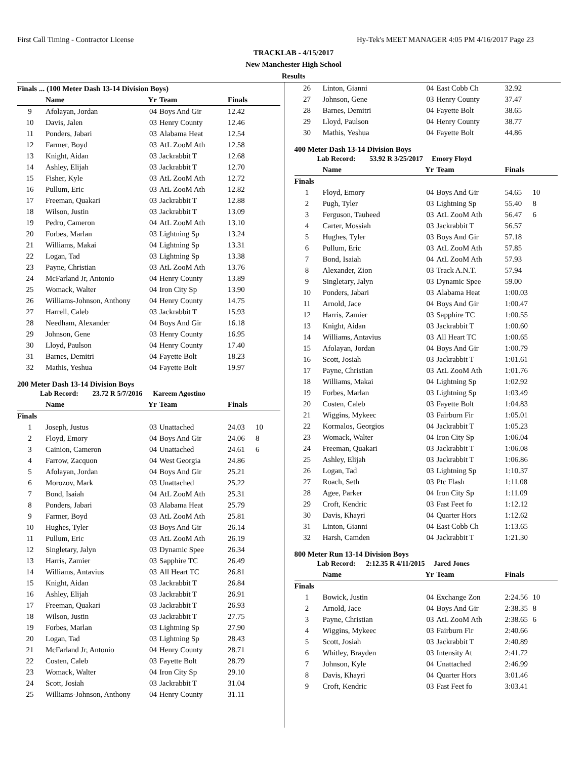First Call Timing - Contractor License Hy-Tek's MEET MANAGER 4:05 PM 4/16/2017 Page 23
TRACKLAB - 4/15/2017
New Manchester High School
Results
Finals ... (100 Meter Dash 13-14 Division Boys)
| | Name | Yr | Team | Finals | |
| --- | --- | --- | --- | --- | --- |
| 9 | Afolayan, Jordan | 04 | Boys And Gir | 12.42 | |
| 10 | Davis, Jalen | 03 | Henry County | 12.46 | |
| 11 | Ponders, Jabari | 03 | Alabama Heat | 12.54 | |
| 12 | Farmer, Boyd | 03 | AtL ZooM Ath | 12.58 | |
| 13 | Knight, Aidan | 03 | Jackrabbit T | 12.68 | |
| 14 | Ashley, Elijah | 03 | Jackrabbit T | 12.70 | |
| 15 | Fisher, Kyle | 03 | AtL ZooM Ath | 12.72 | |
| 16 | Pullum, Eric | 03 | AtL ZooM Ath | 12.82 | |
| 17 | Freeman, Quakari | 03 | Jackrabbit T | 12.88 | |
| 18 | Wilson, Justin | 03 | Jackrabbit T | 13.09 | |
| 19 | Pedro, Cameron | 04 | AtL ZooM Ath | 13.10 | |
| 20 | Forbes, Marlan | 03 | Lightning Sp | 13.24 | |
| 21 | Williams, Makai | 04 | Lightning Sp | 13.31 | |
| 22 | Logan, Tad | 03 | Lightning Sp | 13.38 | |
| 23 | Payne, Christian | 03 | AtL ZooM Ath | 13.76 | |
| 24 | McFarland Jr, Antonio | 04 | Henry County | 13.89 | |
| 25 | Womack, Walter | 04 | Iron City Sp | 13.90 | |
| 26 | Williams-Johnson, Anthony | 04 | Henry County | 14.75 | |
| 27 | Harrell, Caleb | 03 | Jackrabbit T | 15.93 | |
| 28 | Needham, Alexander | 04 | Boys And Gir | 16.18 | |
| 29 | Johnson, Gene | 03 | Henry County | 16.95 | |
| 30 | Lloyd, Paulson | 04 | Henry County | 17.40 | |
| 31 | Barnes, Demitri | 04 | Fayette Bolt | 18.23 | |
| 32 | Mathis, Yeshua | 04 | Fayette Bolt | 19.97 | |
200 Meter Dash 13-14 Division Boys
Lab Record: 23.72 R 5/7/2016 Kareem Agostino
| | Name | Yr | Team | Finals | |
| --- | --- | --- | --- | --- | --- |
| Finals | | | | | |
| 1 | Joseph, Justus | 03 | Unattached | 24.03 | 10 |
| 2 | Floyd, Emory | 04 | Boys And Gir | 24.06 | 8 |
| 3 | Cainion, Cameron | 04 | Unattached | 24.61 | 6 |
| 4 | Farrow, Zacquon | 04 | West Georgia | 24.86 | |
| 5 | Afolayan, Jordan | 04 | Boys And Gir | 25.21 | |
| 6 | Morozov, Mark | 03 | Unattached | 25.22 | |
| 7 | Bond, Isaiah | 04 | AtL ZooM Ath | 25.31 | |
| 8 | Ponders, Jabari | 03 | Alabama Heat | 25.79 | |
| 9 | Farmer, Boyd | 03 | AtL ZooM Ath | 25.81 | |
| 10 | Hughes, Tyler | 03 | Boys And Gir | 26.14 | |
| 11 | Pullum, Eric | 03 | AtL ZooM Ath | 26.19 | |
| 12 | Singletary, Jalyn | 03 | Dynamic Spee | 26.34 | |
| 13 | Harris, Zamier | 03 | Sapphire TC | 26.49 | |
| 14 | Williams, Antavius | 03 | All Heart TC | 26.81 | |
| 15 | Knight, Aidan | 03 | Jackrabbit T | 26.84 | |
| 16 | Ashley, Elijah | 03 | Jackrabbit T | 26.91 | |
| 17 | Freeman, Quakari | 03 | Jackrabbit T | 26.93 | |
| 18 | Wilson, Justin | 03 | Jackrabbit T | 27.75 | |
| 19 | Forbes, Marlan | 03 | Lightning Sp | 27.90 | |
| 20 | Logan, Tad | 03 | Lightning Sp | 28.43 | |
| 21 | McFarland Jr, Antonio | 04 | Henry County | 28.71 | |
| 22 | Costen, Caleb | 03 | Fayette Bolt | 28.79 | |
| 23 | Womack, Walter | 04 | Iron City Sp | 29.10 | |
| 24 | Scott, Josiah | 03 | Jackrabbit T | 31.04 | |
| 25 | Williams-Johnson, Anthony | 04 | Henry County | 31.11 | |
| 26 | Linton, Gianni | 04 | East Cobb Ch | 32.92 | |
| 27 | Johnson, Gene | 03 | Henry County | 37.47 | |
| 28 | Barnes, Demitri | 04 | Fayette Bolt | 38.65 | |
| 29 | Lloyd, Paulson | 04 | Henry County | 38.77 | |
| 30 | Mathis, Yeshua | 04 | Fayette Bolt | 44.86 | |
400 Meter Dash 13-14 Division Boys
Lab Record: 53.92 R 3/25/2017 Emory Floyd
| | Name | Yr | Team | Finals | |
| --- | --- | --- | --- | --- | --- |
| Finals | | | | | |
| 1 | Floyd, Emory | 04 | Boys And Gir | 54.65 | 10 |
| 2 | Pugh, Tyler | 03 | Lightning Sp | 55.40 | 8 |
| 3 | Ferguson, Tauheed | 03 | AtL ZooM Ath | 56.47 | 6 |
| 4 | Carter, Mossiah | 03 | Jackrabbit T | 56.57 | |
| 5 | Hughes, Tyler | 03 | Boys And Gir | 57.18 | |
| 6 | Pullum, Eric | 03 | AtL ZooM Ath | 57.85 | |
| 7 | Bond, Isaiah | 04 | AtL ZooM Ath | 57.93 | |
| 8 | Alexander, Zion | 03 | Track A.N.T. | 57.94 | |
| 9 | Singletary, Jalyn | 03 | Dynamic Spee | 59.00 | |
| 10 | Ponders, Jabari | 03 | Alabama Heat | 1:00.03 | |
| 11 | Arnold, Jace | 04 | Boys And Gir | 1:00.47 | |
| 12 | Harris, Zamier | 03 | Sapphire TC | 1:00.55 | |
| 13 | Knight, Aidan | 03 | Jackrabbit T | 1:00.60 | |
| 14 | Williams, Antavius | 03 | All Heart TC | 1:00.65 | |
| 15 | Afolayan, Jordan | 04 | Boys And Gir | 1:00.79 | |
| 16 | Scott, Josiah | 03 | Jackrabbit T | 1:01.61 | |
| 17 | Payne, Christian | 03 | AtL ZooM Ath | 1:01.76 | |
| 18 | Williams, Makai | 04 | Lightning Sp | 1:02.92 | |
| 19 | Forbes, Marlan | 03 | Lightning Sp | 1:03.49 | |
| 20 | Costen, Caleb | 03 | Fayette Bolt | 1:04.83 | |
| 21 | Wiggins, Mykeec | 03 | Fairburn Fir | 1:05.01 | |
| 22 | Kormalos, Georgios | 04 | Jackrabbit T | 1:05.23 | |
| 23 | Womack, Walter | 04 | Iron City Sp | 1:06.04 | |
| 24 | Freeman, Quakari | 03 | Jackrabbit T | 1:06.08 | |
| 25 | Ashley, Elijah | 03 | Jackrabbit T | 1:06.86 | |
| 26 | Logan, Tad | 03 | Lightning Sp | 1:10.37 | |
| 27 | Roach, Seth | 03 | Ptc Flash | 1:11.08 | |
| 28 | Agee, Parker | 04 | Iron City Sp | 1:11.09 | |
| 29 | Croft, Kendric | 03 | Fast Feet fo | 1:12.12 | |
| 30 | Davis, Khayri | 04 | Quarter Hors | 1:12.62 | |
| 31 | Linton, Gianni | 04 | East Cobb Ch | 1:13.65 | |
| 32 | Harsh, Camden | 04 | Jackrabbit T | 1:21.30 | |
800 Meter Run 13-14 Division Boys
Lab Record: 2:12.35 R 4/11/2015 Jared Jones
| | Name | Yr | Team | Finals | |
| --- | --- | --- | --- | --- | --- |
| Finals | | | | | |
| 1 | Bowick, Justin | 04 | Exchange Zon | 2:24.56 | 10 |
| 2 | Arnold, Jace | 04 | Boys And Gir | 2:38.35 | 8 |
| 3 | Payne, Christian | 03 | AtL ZooM Ath | 2:38.65 | 6 |
| 4 | Wiggins, Mykeec | 03 | Fairburn Fir | 2:40.66 | |
| 5 | Scott, Josiah | 03 | Jackrabbit T | 2:40.89 | |
| 6 | Whitley, Brayden | 03 | Intensity At | 2:41.72 | |
| 7 | Johnson, Kyle | 04 | Unattached | 2:46.99 | |
| 8 | Davis, Khayri | 04 | Quarter Hors | 3:01.46 | |
| 9 | Croft, Kendric | 03 | Fast Feet fo | 3:03.41 | |